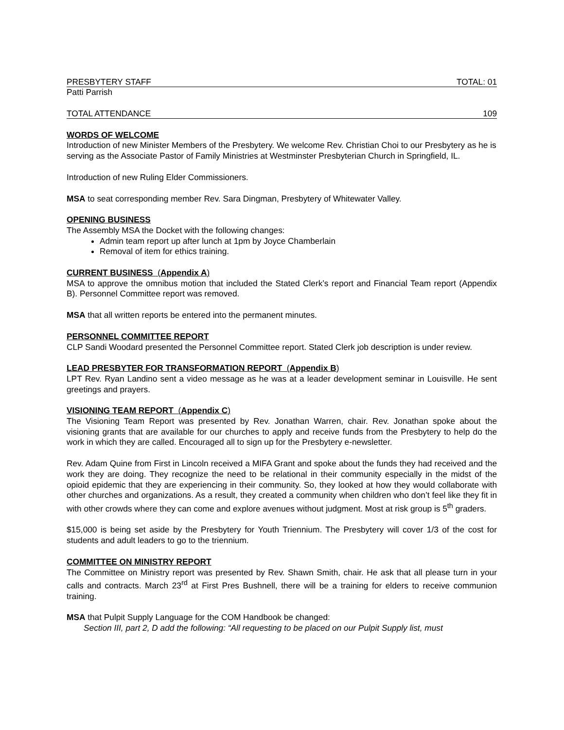PRESBYTERY STAFF TOTAL: 01
Patti Parrish
TOTAL ATTENDANCE 109
WORDS OF WELCOME
Introduction of new Minister Members of the Presbytery. We welcome Rev. Christian Choi to our Presbytery as he is serving as the Associate Pastor of Family Ministries at Westminster Presbyterian Church in Springfield, IL.
Introduction of new Ruling Elder Commissioners.
MSA to seat corresponding member Rev. Sara Dingman, Presbytery of Whitewater Valley.
OPENING BUSINESS
The Assembly MSA the Docket with the following changes:
Admin team report up after lunch at 1pm by Joyce Chamberlain
Removal of item for ethics training.
CURRENT BUSINESS (Appendix A)
MSA to approve the omnibus motion that included the Stated Clerk’s report and Financial Team report (Appendix B). Personnel Committee report was removed.
MSA that all written reports be entered into the permanent minutes.
PERSONNEL COMMITTEE REPORT
CLP Sandi Woodard presented the Personnel Committee report. Stated Clerk job description is under review.
LEAD PRESBYTER FOR TRANSFORMATION REPORT (Appendix B)
LPT Rev. Ryan Landino sent a video message as he was at a leader development seminar in Louisville. He sent greetings and prayers.
VISIONING TEAM REPORT (Appendix C)
The Visioning Team Report was presented by Rev. Jonathan Warren, chair. Rev. Jonathan spoke about the visioning grants that are available for our churches to apply and receive funds from the Presbytery to help do the work in which they are called. Encouraged all to sign up for the Presbytery e-newsletter.
Rev. Adam Quine from First in Lincoln received a MIFA Grant and spoke about the funds they had received and the work they are doing. They recognize the need to be relational in their community especially in the midst of the opioid epidemic that they are experiencing in their community. So, they looked at how they would collaborate with other churches and organizations. As a result, they created a community when children who don’t feel like they fit in with other crowds where they can come and explore avenues without judgment. Most at risk group is 5<sup>th</sup> graders.
$15,000 is being set aside by the Presbytery for Youth Triennium. The Presbytery will cover 1/3 of the cost for students and adult leaders to go to the triennium.
COMMITTEE ON MINISTRY REPORT
The Committee on Ministry report was presented by Rev. Shawn Smith, chair. He ask that all please turn in your calls and contracts. March 23<sup>rd</sup> at First Pres Bushnell, there will be a training for elders to receive communion training.
MSA that Pulpit Supply Language for the COM Handbook be changed:
Section III, part 2, D add the following: “All requesting to be placed on our Pulpit Supply list, must